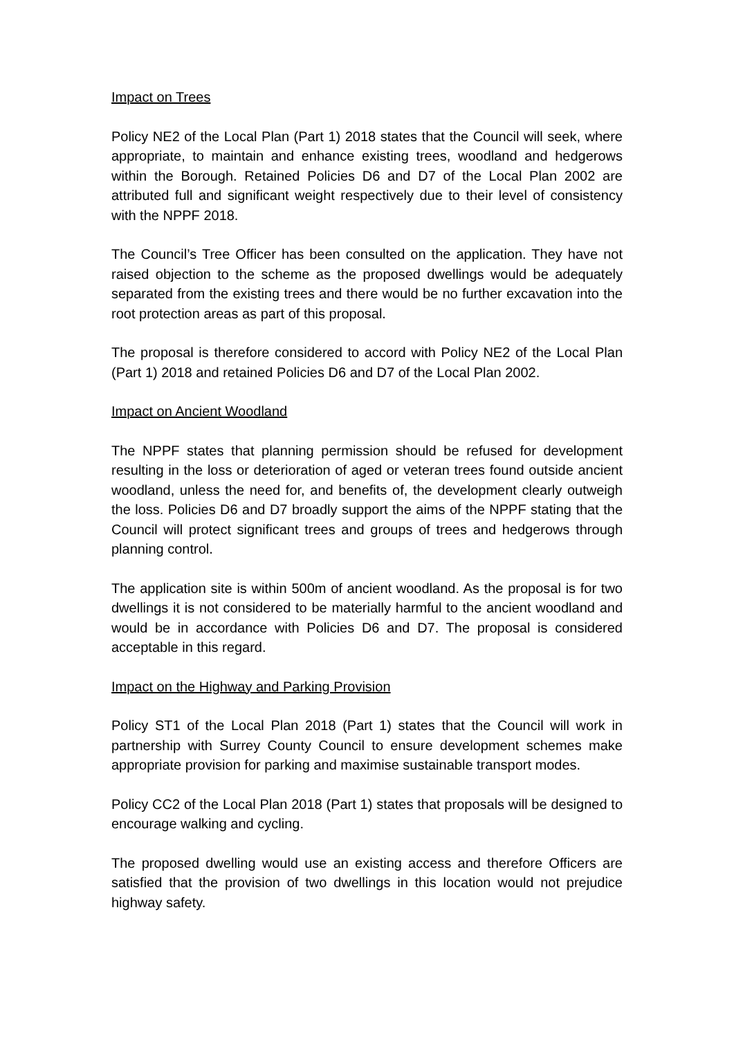Impact on Trees
Policy NE2 of the Local Plan (Part 1) 2018 states that the Council will seek, where appropriate, to maintain and enhance existing trees, woodland and hedgerows within the Borough. Retained Policies D6 and D7 of the Local Plan 2002 are attributed full and significant weight respectively due to their level of consistency with the NPPF 2018.
The Council’s Tree Officer has been consulted on the application. They have not raised objection to the scheme as the proposed dwellings would be adequately separated from the existing trees and there would be no further excavation into the root protection areas as part of this proposal.
The proposal is therefore considered to accord with Policy NE2 of the Local Plan (Part 1) 2018 and retained Policies D6 and D7 of the Local Plan 2002.
Impact on Ancient Woodland
The NPPF states that planning permission should be refused for development resulting in the loss or deterioration of aged or veteran trees found outside ancient woodland, unless the need for, and benefits of, the development clearly outweigh the loss. Policies D6 and D7 broadly support the aims of the NPPF stating that the Council will protect significant trees and groups of trees and hedgerows through planning control.
The application site is within 500m of ancient woodland. As the proposal is for two dwellings it is not considered to be materially harmful to the ancient woodland and would be in accordance with Policies D6 and D7. The proposal is considered acceptable in this regard.
Impact on the Highway and Parking Provision
Policy ST1 of the Local Plan 2018 (Part 1) states that the Council will work in partnership with Surrey County Council to ensure development schemes make appropriate provision for parking and maximise sustainable transport modes.
Policy CC2 of the Local Plan 2018 (Part 1) states that proposals will be designed to encourage walking and cycling.
The proposed dwelling would use an existing access and therefore Officers are satisfied that the provision of two dwellings in this location would not prejudice highway safety.